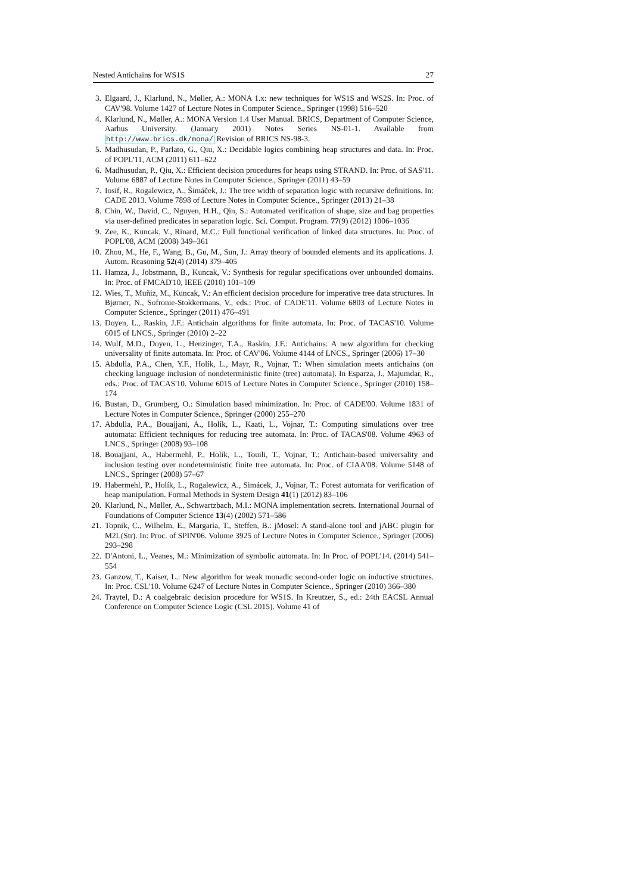Nested Antichains for WS1S 27
3. Elgaard, J., Klarlund, N., Møller, A.: MONA 1.x: new techniques for WS1S and WS2S. In: Proc. of CAV'98. Volume 1427 of Lecture Notes in Computer Science., Springer (1998) 516–520
4. Klarlund, N., Møller, A.: MONA Version 1.4 User Manual. BRICS, Department of Computer Science, Aarhus University. (January 2001) Notes Series NS-01-1. Available from http://www.brics.dk/mona/ Revision of BRICS NS-98-3.
5. Madhusudan, P., Parlato, G., Qiu, X.: Decidable logics combining heap structures and data. In: Proc. of POPL'11, ACM (2011) 611–622
6. Madhusudan, P., Qiu, X.: Efficient decision procedures for heaps using STRAND. In: Proc. of SAS'11. Volume 6887 of Lecture Notes in Computer Science., Springer (2011) 43–59
7. Iosif, R., Rogalewicz, A., Šimáček, J.: The tree width of separation logic with recursive definitions. In: CADE 2013. Volume 7898 of Lecture Notes in Computer Science., Springer (2013) 21–38
8. Chin, W., David, C., Nguyen, H.H., Qin, S.: Automated verification of shape, size and bag properties via user-defined predicates in separation logic. Sci. Comput. Program. 77(9) (2012) 1006–1036
9. Zee, K., Kuncak, V., Rinard, M.C.: Full functional verification of linked data structures. In: Proc. of POPL'08, ACM (2008) 349–361
10. Zhou, M., He, F., Wang, B., Gu, M., Sun, J.: Array theory of bounded elements and its applications. J. Autom. Reasoning 52(4) (2014) 379–405
11. Hamza, J., Jobstmann, B., Kuncak, V.: Synthesis for regular specifications over unbounded domains. In: Proc. of FMCAD'10, IEEE (2010) 101–109
12. Wies, T., Muñiz, M., Kuncak, V.: An efficient decision procedure for imperative tree data structures. In Bjørner, N., Sofronie-Stokkermans, V., eds.: Proc. of CADE'11. Volume 6803 of Lecture Notes in Computer Science., Springer (2011) 476–491
13. Doyen, L., Raskin, J.F.: Antichain algorithms for finite automata. In: Proc. of TACAS'10. Volume 6015 of LNCS., Springer (2010) 2–22
14. Wulf, M.D., Doyen, L., Henzinger, T.A., Raskin, J.F.: Antichains: A new algorithm for checking universality of finite automata. In: Proc. of CAV'06. Volume 4144 of LNCS., Springer (2006) 17–30
15. Abdulla, P.A., Chen, Y.F., Holík, L., Mayr, R., Vojnar, T.: When simulation meets antichains (on checking language inclusion of nondeterministic finite (tree) automata). In Esparza, J., Majumdar, R., eds.: Proc. of TACAS'10. Volume 6015 of Lecture Notes in Computer Science., Springer (2010) 158–174
16. Bustan, D., Grumberg, O.: Simulation based minimization. In: Proc. of CADE'00. Volume 1831 of Lecture Notes in Computer Science., Springer (2000) 255–270
17. Abdulla, P.A., Bouajjani, A., Holík, L., Kaati, L., Vojnar, T.: Computing simulations over tree automata: Efficient techniques for reducing tree automata. In: Proc. of TACAS'08. Volume 4963 of LNCS., Springer (2008) 93–108
18. Bouajjani, A., Habermehl, P., Holík, L., Touili, T., Vojnar, T.: Antichain-based universality and inclusion testing over nondeterministic finite tree automata. In: Proc. of CIAA'08. Volume 5148 of LNCS., Springer (2008) 57–67
19. Habermehl, P., Holík, L., Rogalewicz, A., Simácek, J., Vojnar, T.: Forest automata for verification of heap manipulation. Formal Methods in System Design 41(1) (2012) 83–106
20. Klarlund, N., Møller, A., Schwartzbach, M.I.: MONA implementation secrets. International Journal of Foundations of Computer Science 13(4) (2002) 571–586
21. Topnik, C., Wilhelm, E., Margaria, T., Steffen, B.: jMosel: A stand-alone tool and jABC plugin for M2L(Str). In: Proc. of SPIN'06. Volume 3925 of Lecture Notes in Computer Science., Springer (2006) 293–298
22. D'Antoni, L., Veanes, M.: Minimization of symbolic automata. In: In Proc. of POPL'14. (2014) 541–554
23. Ganzow, T., Kaiser, L.: New algorithm for weak monadic second-order logic on inductive structures. In: Proc. CSL'10. Volume 6247 of Lecture Notes in Computer Science., Springer (2010) 366–380
24. Traytel, D.: A coalgebraic decision procedure for WS1S. In Kreutzer, S., ed.: 24th EACSL Annual Conference on Computer Science Logic (CSL 2015). Volume 41 of